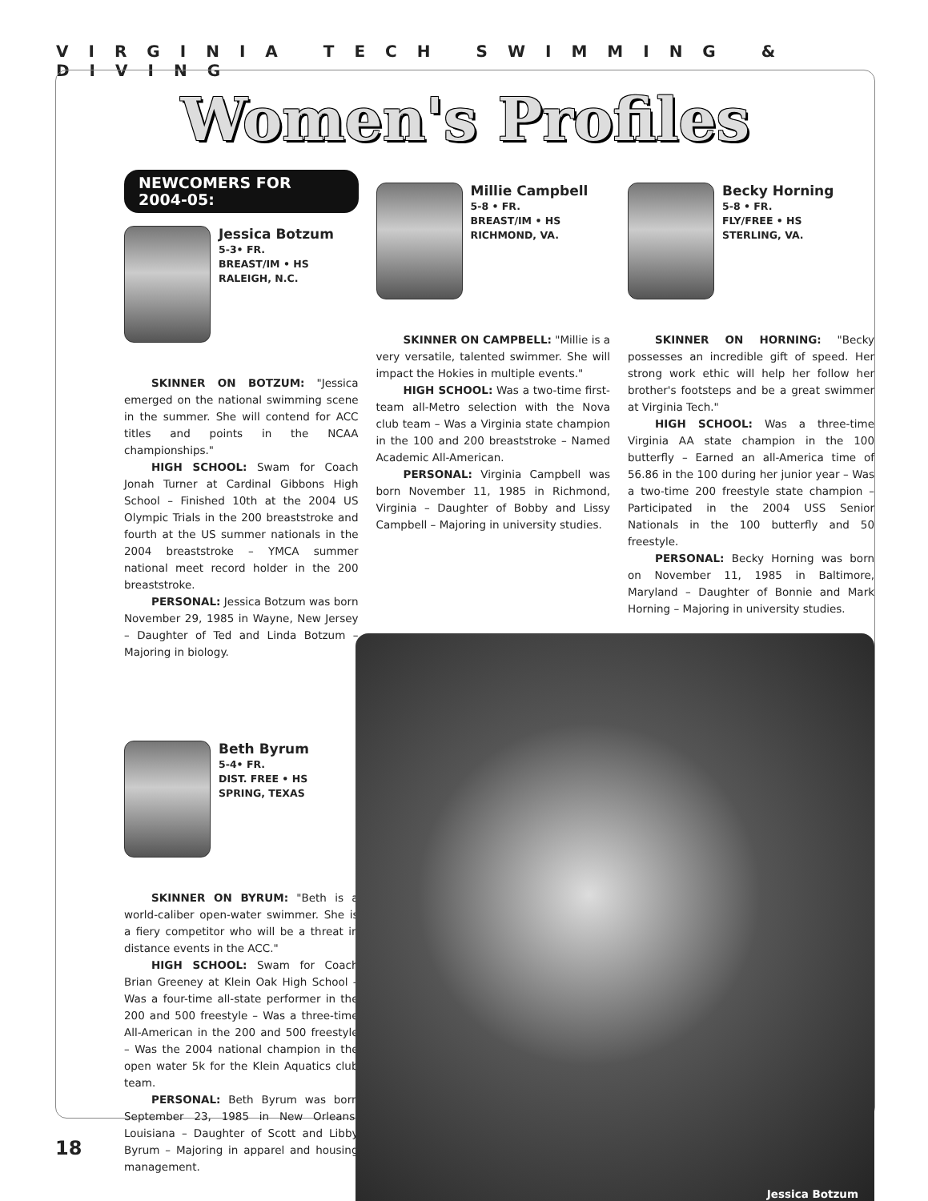VIRGINIA TECH SWIMMING & DIVING
Women's Profiles
NEWCOMERS FOR 2004-05:
Jessica Botzum
5-3• FR.
BREAST/IM • HS
RALEIGH, N.C.
SKINNER ON BOTZUM: "Jessica emerged on the national swimming scene in the summer. She will contend for ACC titles and points in the NCAA championships."
HIGH SCHOOL: Swam for Coach Jonah Turner at Cardinal Gibbons High School – Finished 10th at the 2004 US Olympic Trials in the 200 breaststroke and fourth at the US summer nationals in the 2004 breaststroke – YMCA summer national meet record holder in the 200 breaststroke.
PERSONAL: Jessica Botzum was born November 29, 1985 in Wayne, New Jersey – Daughter of Ted and Linda Botzum – Majoring in biology.
Beth Byrum
5-4• FR.
DIST. FREE • HS
SPRING, TEXAS
SKINNER ON BYRUM: "Beth is a world-caliber open-water swimmer. She is a fiery competitor who will be a threat in distance events in the ACC."
HIGH SCHOOL: Swam for Coach Brian Greeney at Klein Oak High School – Was a four-time all-state performer in the 200 and 500 freestyle – Was a three-time All-American in the 200 and 500 freestyle – Was the 2004 national champion in the open water 5k for the Klein Aquatics club team.
PERSONAL: Beth Byrum was born September 23, 1985 in New Orleans, Louisiana – Daughter of Scott and Libby Byrum – Majoring in apparel and housing management.
Millie Campbell
5-8 • FR.
BREAST/IM • HS
RICHMOND, VA.
SKINNER ON CAMPBELL: "Millie is a very versatile, talented swimmer. She will impact the Hokies in multiple events."
HIGH SCHOOL: Was a two-time first-team all-Metro selection with the Nova club team – Was a Virginia state champion in the 100 and 200 breaststroke – Named Academic All-American.
PERSONAL: Virginia Campbell was born November 11, 1985 in Richmond, Virginia – Daughter of Bobby and Lissy Campbell – Majoring in university studies.
Becky Horning
5-8 • FR.
FLY/FREE • HS
STERLING, VA.
SKINNER ON HORNING: "Becky possesses an incredible gift of speed. Her strong work ethic will help her follow her brother's footsteps and be a great swimmer at Virginia Tech."
HIGH SCHOOL: Was a three-time Virginia AA state champion in the 100 butterfly – Earned an all-America time of 56.86 in the 100 during her junior year – Was a two-time 200 freestyle state champion – Participated in the 2004 USS Senior Nationals in the 100 butterfly and 50 freestyle.
PERSONAL: Becky Horning was born on November 11, 1985 in Baltimore, Maryland – Daughter of Bonnie and Mark Horning – Majoring in university studies.
Jessica Botzum
18